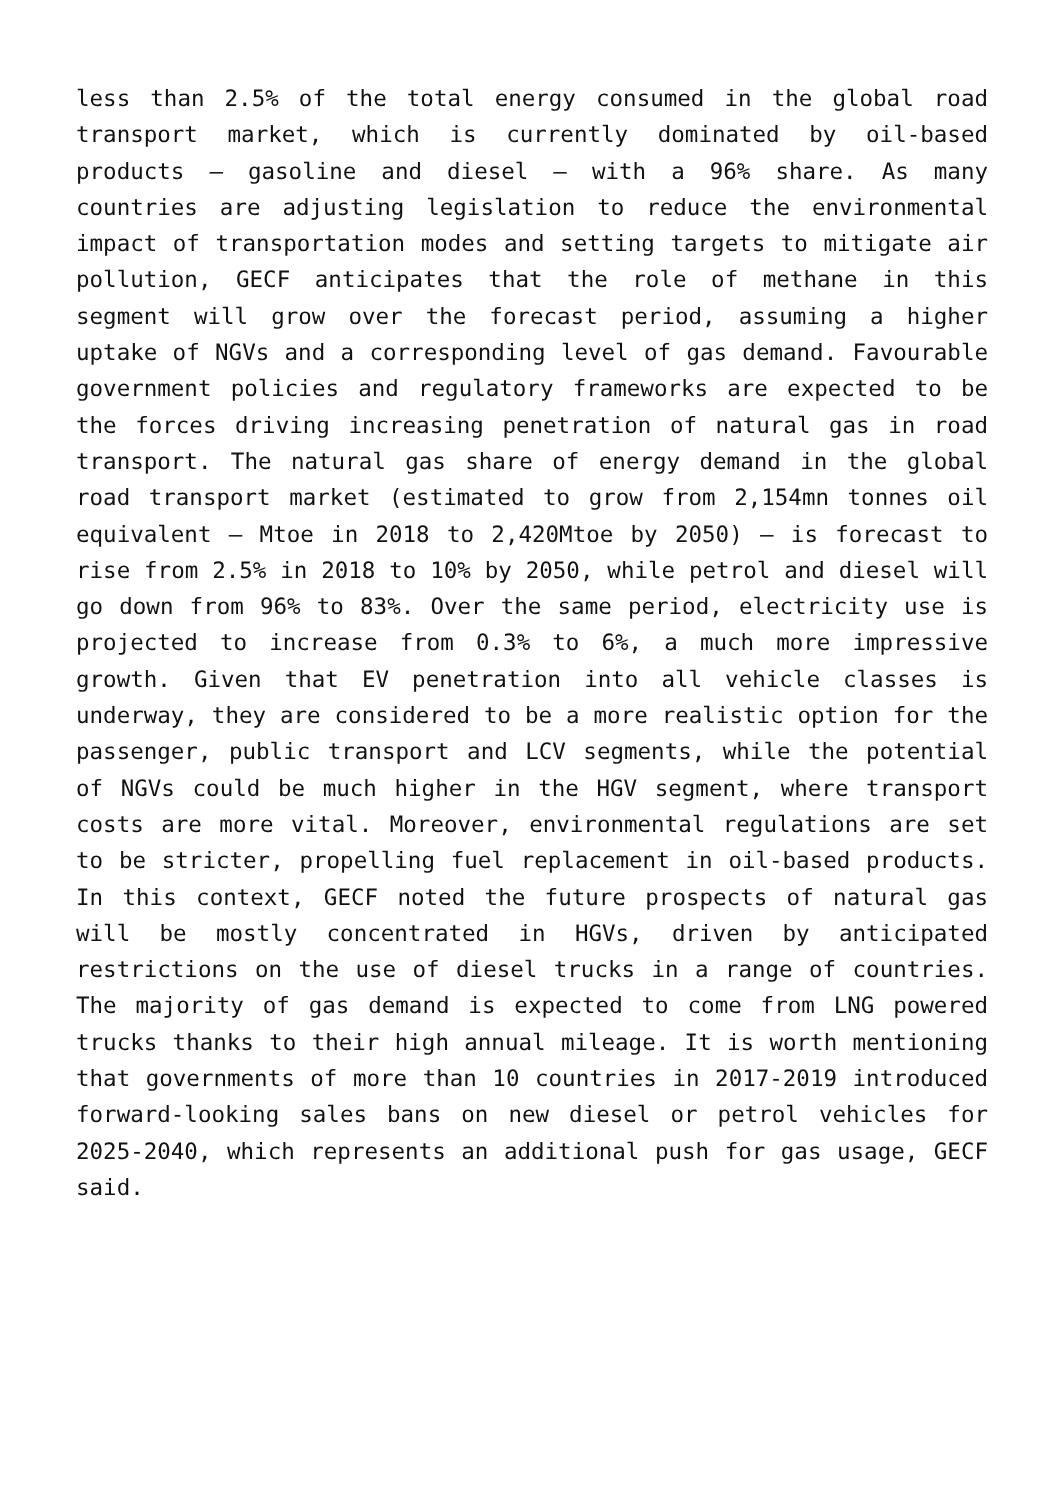less than 2.5% of the total energy consumed in the global road transport market, which is currently dominated by oil-based products – gasoline and diesel – with a 96% share. As many countries are adjusting legislation to reduce the environmental impact of transportation modes and setting targets to mitigate air pollution, GECF anticipates that the role of methane in this segment will grow over the forecast period, assuming a higher uptake of NGVs and a corresponding level of gas demand. Favourable government policies and regulatory frameworks are expected to be the forces driving increasing penetration of natural gas in road transport. The natural gas share of energy demand in the global road transport market (estimated to grow from 2,154mn tonnes oil equivalent – Mtoe in 2018 to 2,420Mtoe by 2050) – is forecast to rise from 2.5% in 2018 to 10% by 2050, while petrol and diesel will go down from 96% to 83%. Over the same period, electricity use is projected to increase from 0.3% to 6%, a much more impressive growth. Given that EV penetration into all vehicle classes is underway, they are considered to be a more realistic option for the passenger, public transport and LCV segments, while the potential of NGVs could be much higher in the HGV segment, where transport costs are more vital. Moreover, environmental regulations are set to be stricter, propelling fuel replacement in oil-based products. In this context, GECF noted the future prospects of natural gas will be mostly concentrated in HGVs, driven by anticipated restrictions on the use of diesel trucks in a range of countries. The majority of gas demand is expected to come from LNG powered trucks thanks to their high annual mileage. It is worth mentioning that governments of more than 10 countries in 2017-2019 introduced forward-looking sales bans on new diesel or petrol vehicles for 2025-2040, which represents an additional push for gas usage, GECF said.